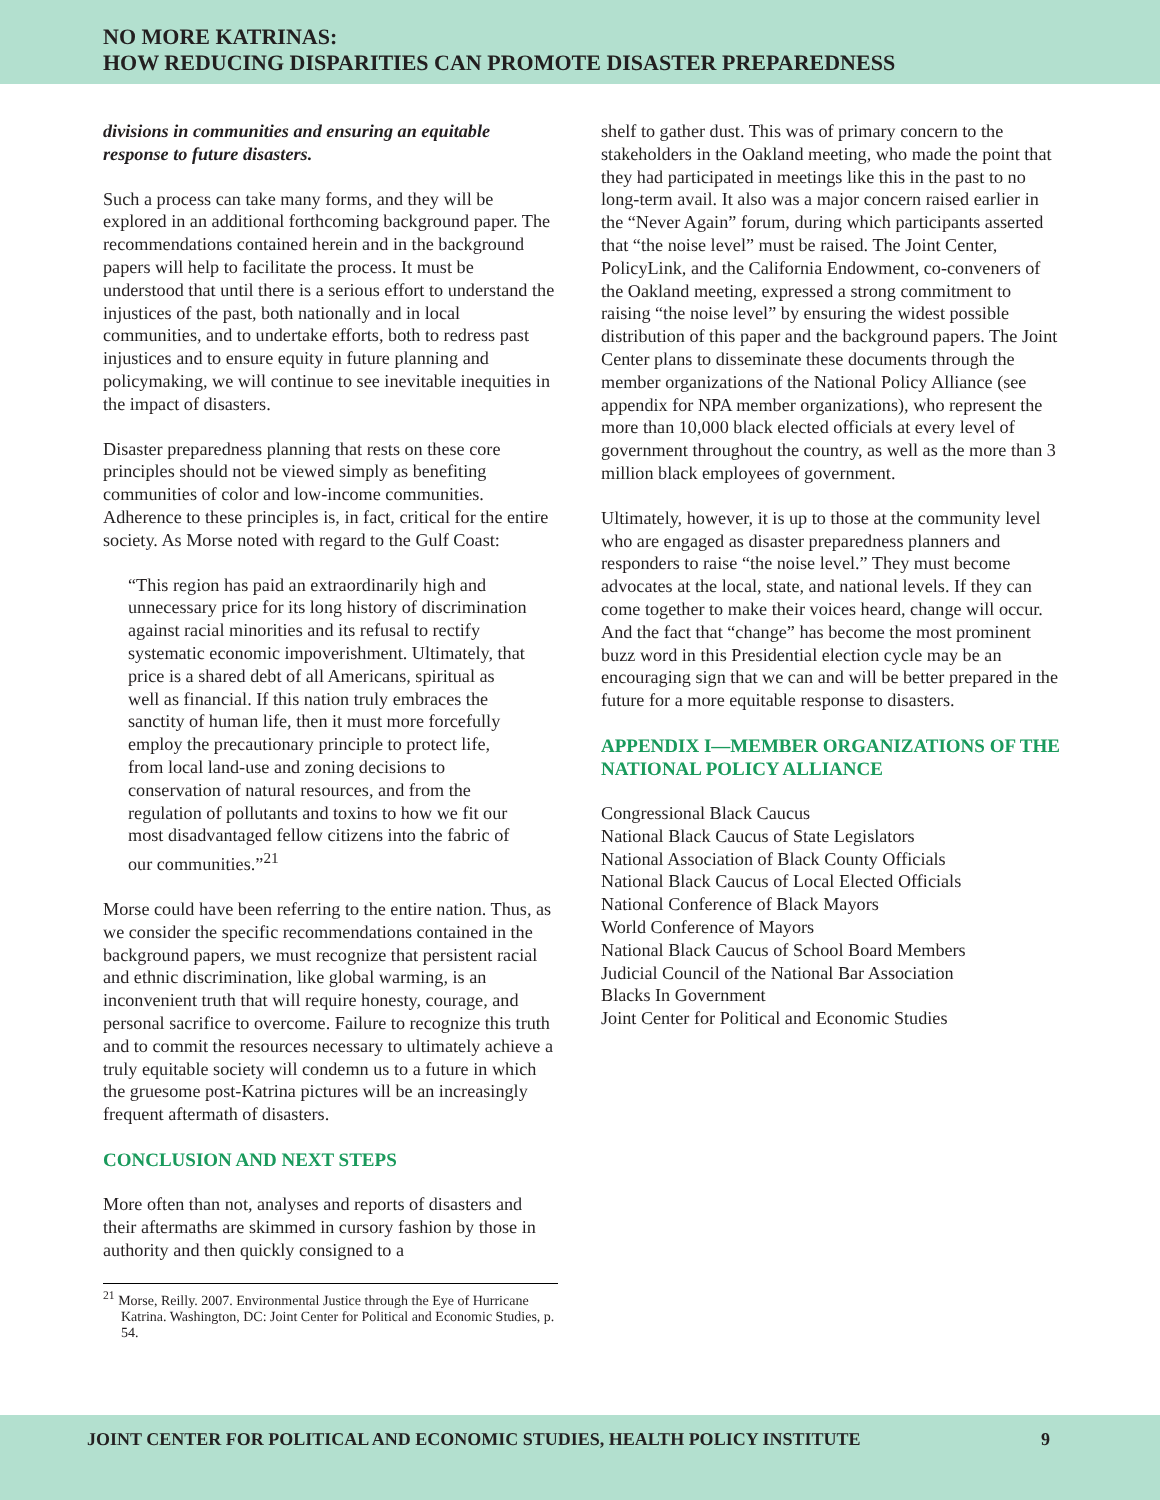NO MORE KATRINAS:
HOW REDUCING DISPARITIES CAN PROMOTE DISASTER PREPAREDNESS
divisions in communities and ensuring an equitable response to future disasters.
Such a process can take many forms, and they will be explored in an additional forthcoming background paper. The recommendations contained herein and in the background papers will help to facilitate the process. It must be understood that until there is a serious effort to understand the injustices of the past, both nationally and in local communities, and to undertake efforts, both to redress past injustices and to ensure equity in future planning and policymaking, we will continue to see inevitable inequities in the impact of disasters.
Disaster preparedness planning that rests on these core principles should not be viewed simply as benefiting communities of color and low-income communities. Adherence to these principles is, in fact, critical for the entire society. As Morse noted with regard to the Gulf Coast:
“This region has paid an extraordinarily high and unnecessary price for its long history of discrimination against racial minorities and its refusal to rectify systematic economic impoverishment. Ultimately, that price is a shared debt of all Americans, spiritual as well as financial. If this nation truly embraces the sanctity of human life, then it must more forcefully employ the precautionary principle to protect life, from local land-use and zoning decisions to conservation of natural resources, and from the regulation of pollutants and toxins to how we fit our most disadvantaged fellow citizens into the fabric of our communities.”<sup>21</sup>
Morse could have been referring to the entire nation. Thus, as we consider the specific recommendations contained in the background papers, we must recognize that persistent racial and ethnic discrimination, like global warming, is an inconvenient truth that will require honesty, courage, and personal sacrifice to overcome. Failure to recognize this truth and to commit the resources necessary to ultimately achieve a truly equitable society will condemn us to a future in which the gruesome post-Katrina pictures will be an increasingly frequent aftermath of disasters.
CONCLUSION AND NEXT STEPS
More often than not, analyses and reports of disasters and their aftermaths are skimmed in cursory fashion by those in authority and then quickly consigned to a
<sup>21</sup> Morse, Reilly. 2007. Environmental Justice through the Eye of Hurricane Katrina. Washington, DC: Joint Center for Political and Economic Studies, p. 54.
shelf to gather dust. This was of primary concern to the stakeholders in the Oakland meeting, who made the point that they had participated in meetings like this in the past to no long-term avail. It also was a major concern raised earlier in the “Never Again” forum, during which participants asserted that “the noise level” must be raised. The Joint Center, PolicyLink, and the California Endowment, co-conveners of the Oakland meeting, expressed a strong commitment to raising “the noise level” by ensuring the widest possible distribution of this paper and the background papers. The Joint Center plans to disseminate these documents through the member organizations of the National Policy Alliance (see appendix for NPA member organizations), who represent the more than 10,000 black elected officials at every level of government throughout the country, as well as the more than 3 million black employees of government.
Ultimately, however, it is up to those at the community level who are engaged as disaster preparedness planners and responders to raise “the noise level.” They must become advocates at the local, state, and national levels. If they can come together to make their voices heard, change will occur. And the fact that “change” has become the most prominent buzz word in this Presidential election cycle may be an encouraging sign that we can and will be better prepared in the future for a more equitable response to disasters.
APPENDIX I—MEMBER ORGANIZATIONS OF THE NATIONAL POLICY ALLIANCE
Congressional Black Caucus
National Black Caucus of State Legislators
National Association of Black County Officials
National Black Caucus of Local Elected Officials
National Conference of Black Mayors
World Conference of Mayors
National Black Caucus of School Board Members
Judicial Council of the National Bar Association
Blacks In Government
Joint Center for Political and Economic Studies
JOINT CENTER FOR POLITICAL AND ECONOMIC STUDIES, HEALTH POLICY INSTITUTE 9